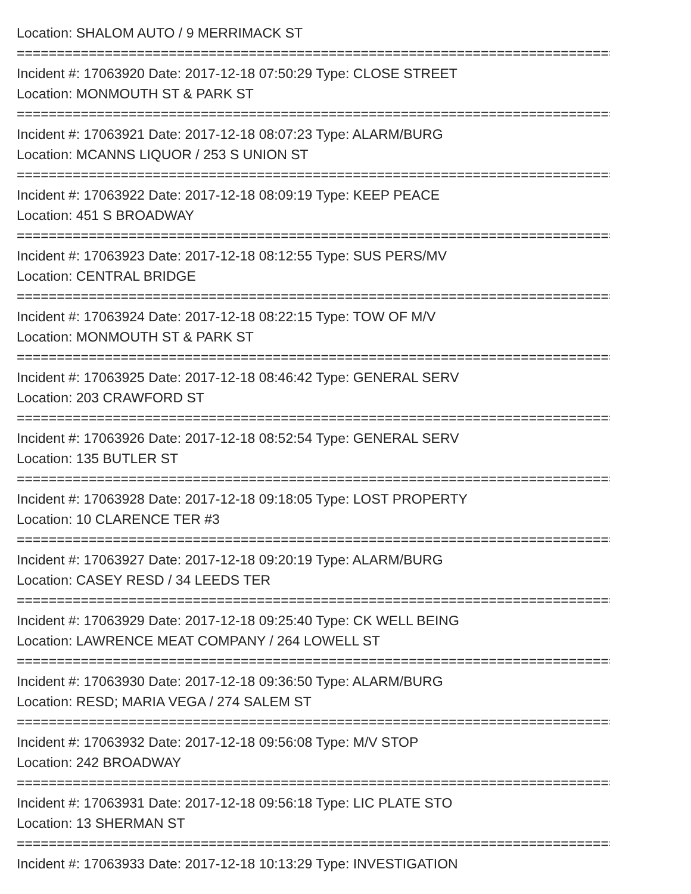Location: SHALOM AUTO / 9 MERRIMACK ST
===========================================================================
Incident #: 17063920 Date: 2017-12-18 07:50:29 Type: CLOSE STREET
Location: MONMOUTH ST & PARK ST
===========================================================================
Incident #: 17063921 Date: 2017-12-18 08:07:23 Type: ALARM/BURG
Location: MCANNS LIQUOR / 253 S UNION ST
===========================================================================
Incident #: 17063922 Date: 2017-12-18 08:09:19 Type: KEEP PEACE
Location: 451 S BROADWAY
===========================================================================
Incident #: 17063923 Date: 2017-12-18 08:12:55 Type: SUS PERS/MV
Location: CENTRAL BRIDGE
===========================================================================
Incident #: 17063924 Date: 2017-12-18 08:22:15 Type: TOW OF M/V
Location: MONMOUTH ST & PARK ST
===========================================================================
Incident #: 17063925 Date: 2017-12-18 08:46:42 Type: GENERAL SERV
Location: 203 CRAWFORD ST
===========================================================================
Incident #: 17063926 Date: 2017-12-18 08:52:54 Type: GENERAL SERV
Location: 135 BUTLER ST
===========================================================================
Incident #: 17063928 Date: 2017-12-18 09:18:05 Type: LOST PROPERTY
Location: 10 CLARENCE TER #3
===========================================================================
Incident #: 17063927 Date: 2017-12-18 09:20:19 Type: ALARM/BURG
Location: CASEY RESD / 34 LEEDS TER
===========================================================================
Incident #: 17063929 Date: 2017-12-18 09:25:40 Type: CK WELL BEING
Location: LAWRENCE MEAT COMPANY / 264 LOWELL ST
===========================================================================
Incident #: 17063930 Date: 2017-12-18 09:36:50 Type: ALARM/BURG
Location: RESD; MARIA VEGA / 274 SALEM ST
===========================================================================
Incident #: 17063932 Date: 2017-12-18 09:56:08 Type: M/V STOP
Location: 242 BROADWAY
===========================================================================
Incident #: 17063931 Date: 2017-12-18 09:56:18 Type: LIC PLATE STO
Location: 13 SHERMAN ST
===========================================================================
Incident #: 17063933 Date: 2017-12-18 10:13:29 Type: INVESTIGATION